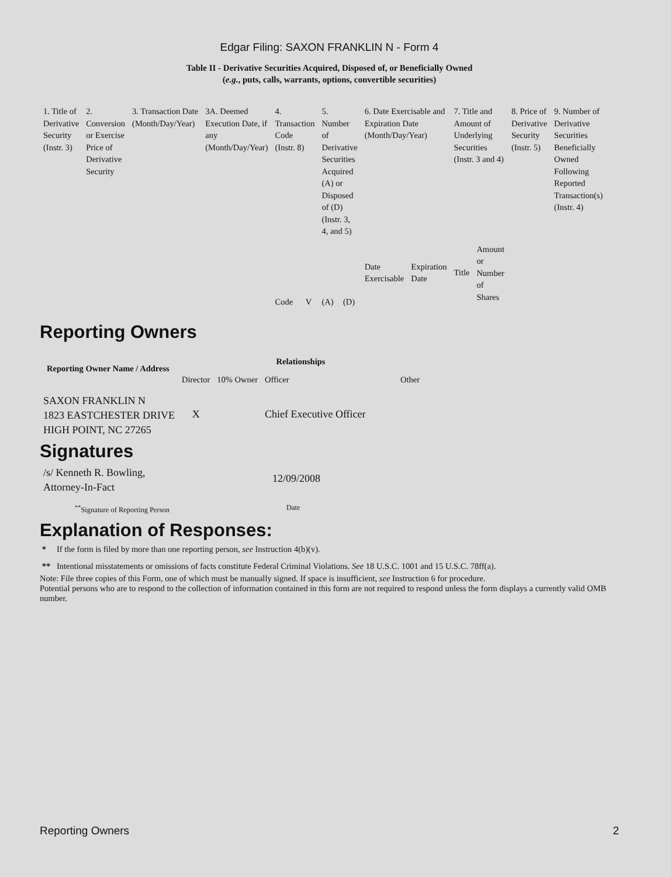Edgar Filing: SAXON FRANKLIN N - Form 4
Table II - Derivative Securities Acquired, Disposed of, or Beneficially Owned
(e.g., puts, calls, warrants, options, convertible securities)
| 1. Title of Derivative Security (Instr. 3) | 2. Conversion or Exercise Price of Derivative Security | 3. Transaction Date (Month/Day/Year) | 3A. Deemed Execution Date, if any (Month/Day/Year) | 4. Transaction Code (Instr. 8) | | 5. Number of Derivative Securities Acquired (A) or Disposed of (D) (Instr. 3, 4, and 5) | | 6. Date Exercisable and Expiration Date (Month/Day/Year) | | 7. Title and Amount of Underlying Securities (Instr. 3 and 4) | | 8. Price of Derivative Security (Instr. 5) | 9. Number of Derivative Securities Beneficially Owned Following Reported Transaction(s) (Instr. 4) |
| --- | --- | --- | --- | --- | --- | --- | --- | --- | --- | --- | --- | --- | --- |
| | | | | Code | V | (A) | (D) | Date Exercisable | Expiration Date | Title | Amount or Number of Shares | | |
Reporting Owners
| Reporting Owner Name / Address | Relationships | | | |
| --- | --- | --- | --- | --- |
| | Director | 10% Owner | Officer | Other |
| SAXON FRANKLIN N 1823 EASTCHESTER DRIVE HIGH POINT, NC 27265 | X | | Chief Executive Officer | |
Signatures
| /s/ Kenneth R. Bowling, Attorney-In-Fact | 12/09/2008 |
| <sup>**</sup> Signature of Reporting Person | Date |
Explanation of Responses:
* If the form is filed by more than one reporting person, see Instruction 4(b)(v).
** Intentional misstatements or omissions of facts constitute Federal Criminal Violations. See 18 U.S.C. 1001 and 15 U.S.C. 78ff(a).
Note: File three copies of this Form, one of which must be manually signed. If space is insufficient, see Instruction 6 for procedure.
Potential persons who are to respond to the collection of information contained in this form are not required to respond unless the form displays a currently valid OMB number.
Reporting Owners 2